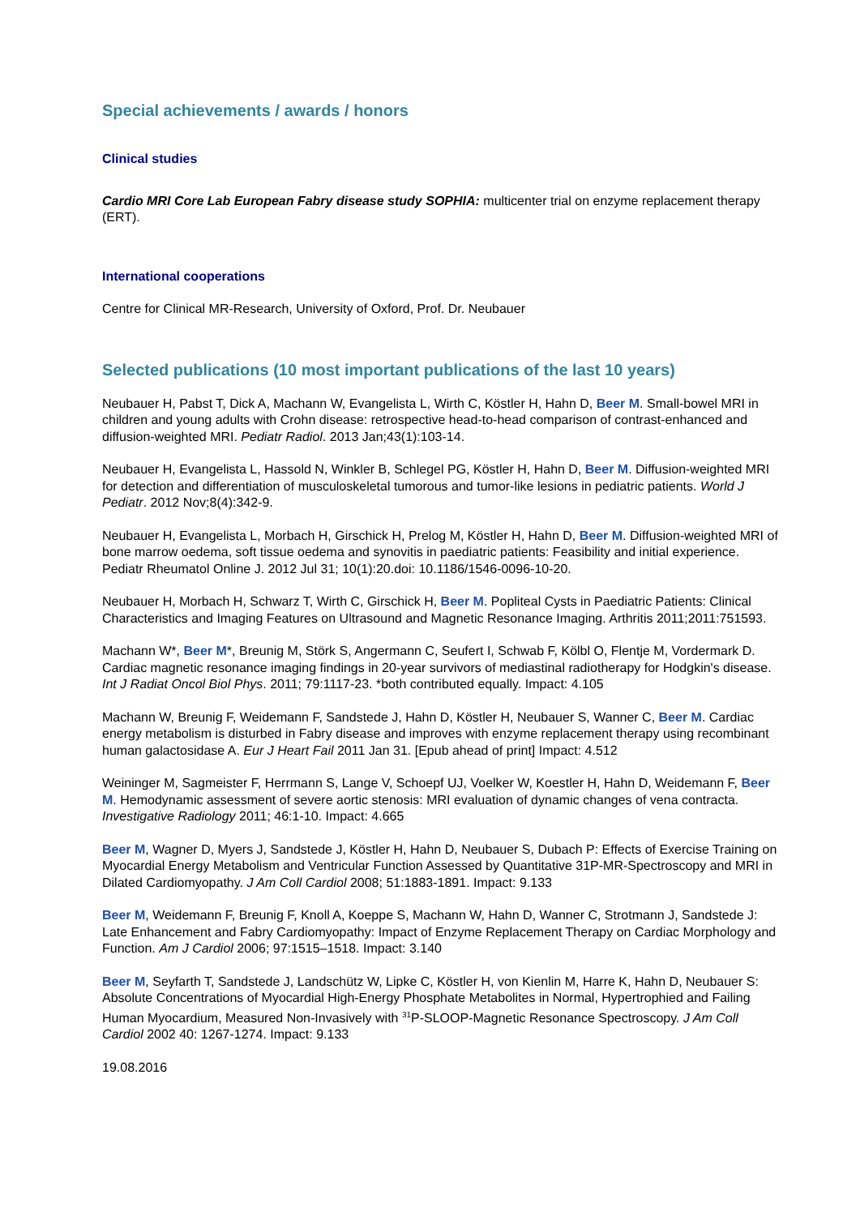Special achievements / awards / honors
Clinical studies
Cardio MRI Core Lab European Fabry disease study SOPHIA: multicenter trial on enzyme replacement therapy (ERT).
International cooperations
Centre for Clinical MR-Research, University of Oxford, Prof. Dr. Neubauer
Selected publications (10 most important publications of the last 10 years)
Neubauer H, Pabst T, Dick A, Machann W, Evangelista L, Wirth C, Köstler H, Hahn D, Beer M. Small-bowel MRI in children and young adults with Crohn disease: retrospective head-to-head comparison of contrast-enhanced and diffusion-weighted MRI. Pediatr Radiol. 2013 Jan;43(1):103-14.
Neubauer H, Evangelista L, Hassold N, Winkler B, Schlegel PG, Köstler H, Hahn D, Beer M. Diffusion-weighted MRI for detection and differentiation of musculoskeletal tumorous and tumor-like lesions in pediatric patients. World J Pediatr. 2012 Nov;8(4):342-9.
Neubauer H, Evangelista L, Morbach H, Girschick H, Prelog M, Köstler H, Hahn D, Beer M. Diffusion-weighted MRI of bone marrow oedema, soft tissue oedema and synovitis in paediatric patients: Feasibility and initial experience. Pediatr Rheumatol Online J. 2012 Jul 31; 10(1):20.doi: 10.1186/1546-0096-10-20.
Neubauer H, Morbach H, Schwarz T, Wirth C, Girschick H, Beer M. Popliteal Cysts in Paediatric Patients: Clinical Characteristics and Imaging Features on Ultrasound and Magnetic Resonance Imaging. Arthritis 2011;2011:751593.
Machann W*, Beer M*, Breunig M, Störk S, Angermann C, Seufert I, Schwab F, Kölbl O, Flentje M, Vordermark D. Cardiac magnetic resonance imaging findings in 20-year survivors of mediastinal radiotherapy for Hodgkin's disease. Int J Radiat Oncol Biol Phys. 2011; 79:1117-23. *both contributed equally. Impact: 4.105
Machann W, Breunig F, Weidemann F, Sandstede J, Hahn D, Köstler H, Neubauer S, Wanner C, Beer M. Cardiac energy metabolism is disturbed in Fabry disease and improves with enzyme replacement therapy using recombinant human galactosidase A. Eur J Heart Fail 2011 Jan 31. [Epub ahead of print] Impact: 4.512
Weininger M, Sagmeister F, Herrmann S, Lange V, Schoepf UJ, Voelker W, Koestler H, Hahn D, Weidemann F, Beer M. Hemodynamic assessment of severe aortic stenosis: MRI evaluation of dynamic changes of vena contracta. Investigative Radiology 2011; 46:1-10. Impact: 4.665
Beer M, Wagner D, Myers J, Sandstede J, Köstler H, Hahn D, Neubauer S, Dubach P: Effects of Exercise Training on Myocardial Energy Metabolism and Ventricular Function Assessed by Quantitative 31P-MR-Spectroscopy and MRI in Dilated Cardiomyopathy. J Am Coll Cardiol 2008; 51:1883-1891. Impact: 9.133
Beer M, Weidemann F, Breunig F, Knoll A, Koeppe S, Machann W, Hahn D, Wanner C, Strotmann J, Sandstede J: Late Enhancement and Fabry Cardiomyopathy: Impact of Enzyme Replacement Therapy on Cardiac Morphology and Function. Am J Cardiol 2006; 97:1515–1518. Impact: 3.140
Beer M, Seyfarth T, Sandstede J, Landschütz W, Lipke C, Köstler H, von Kienlin M, Harre K, Hahn D, Neubauer S: Absolute Concentrations of Myocardial High-Energy Phosphate Metabolites in Normal, Hypertrophied and Failing Human Myocardium, Measured Non-Invasively with <sup>31</sup>P-SLOOP-Magnetic Resonance Spectroscopy. J Am Coll Cardiol 2002 40: 1267-1274. Impact: 9.133
19.08.2016